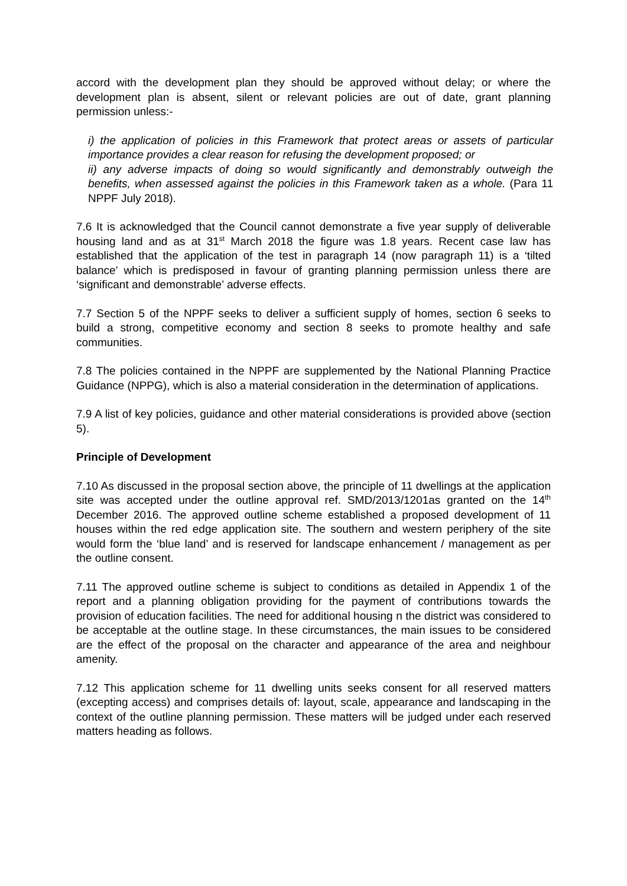accord with the development plan they should be approved without delay; or where the development plan is absent, silent or relevant policies are out of date, grant planning permission unless:-
i) the application of policies in this Framework that protect areas or assets of particular importance provides a clear reason for refusing the development proposed; or
ii) any adverse impacts of doing so would significantly and demonstrably outweigh the benefits, when assessed against the policies in this Framework taken as a whole. (Para 11 NPPF July 2018).
7.6 It is acknowledged that the Council cannot demonstrate a five year supply of deliverable housing land and as at 31<sup>st</sup> March 2018 the figure was 1.8 years. Recent case law has established that the application of the test in paragraph 14 (now paragraph 11) is a ‘tilted balance’ which is predisposed in favour of granting planning permission unless there are ‘significant and demonstrable’ adverse effects.
7.7 Section 5 of the NPPF seeks to deliver a sufficient supply of homes, section 6 seeks to build a strong, competitive economy and section 8 seeks to promote healthy and safe communities.
7.8 The policies contained in the NPPF are supplemented by the National Planning Practice Guidance (NPPG), which is also a material consideration in the determination of applications.
7.9 A list of key policies, guidance and other material considerations is provided above (section 5).
Principle of Development
7.10 As discussed in the proposal section above, the principle of 11 dwellings at the application site was accepted under the outline approval ref. SMD/2013/1201as granted on the 14<sup>th</sup> December 2016. The approved outline scheme established a proposed development of 11 houses within the red edge application site. The southern and western periphery of the site would form the ‘blue land’ and is reserved for landscape enhancement / management as per the outline consent.
7.11 The approved outline scheme is subject to conditions as detailed in Appendix 1 of the report and a planning obligation providing for the payment of contributions towards the provision of education facilities. The need for additional housing n the district was considered to be acceptable at the outline stage. In these circumstances, the main issues to be considered are the effect of the proposal on the character and appearance of the area and neighbour amenity.
7.12 This application scheme for 11 dwelling units seeks consent for all reserved matters (excepting access) and comprises details of: layout, scale, appearance and landscaping in the context of the outline planning permission. These matters will be judged under each reserved matters heading as follows.